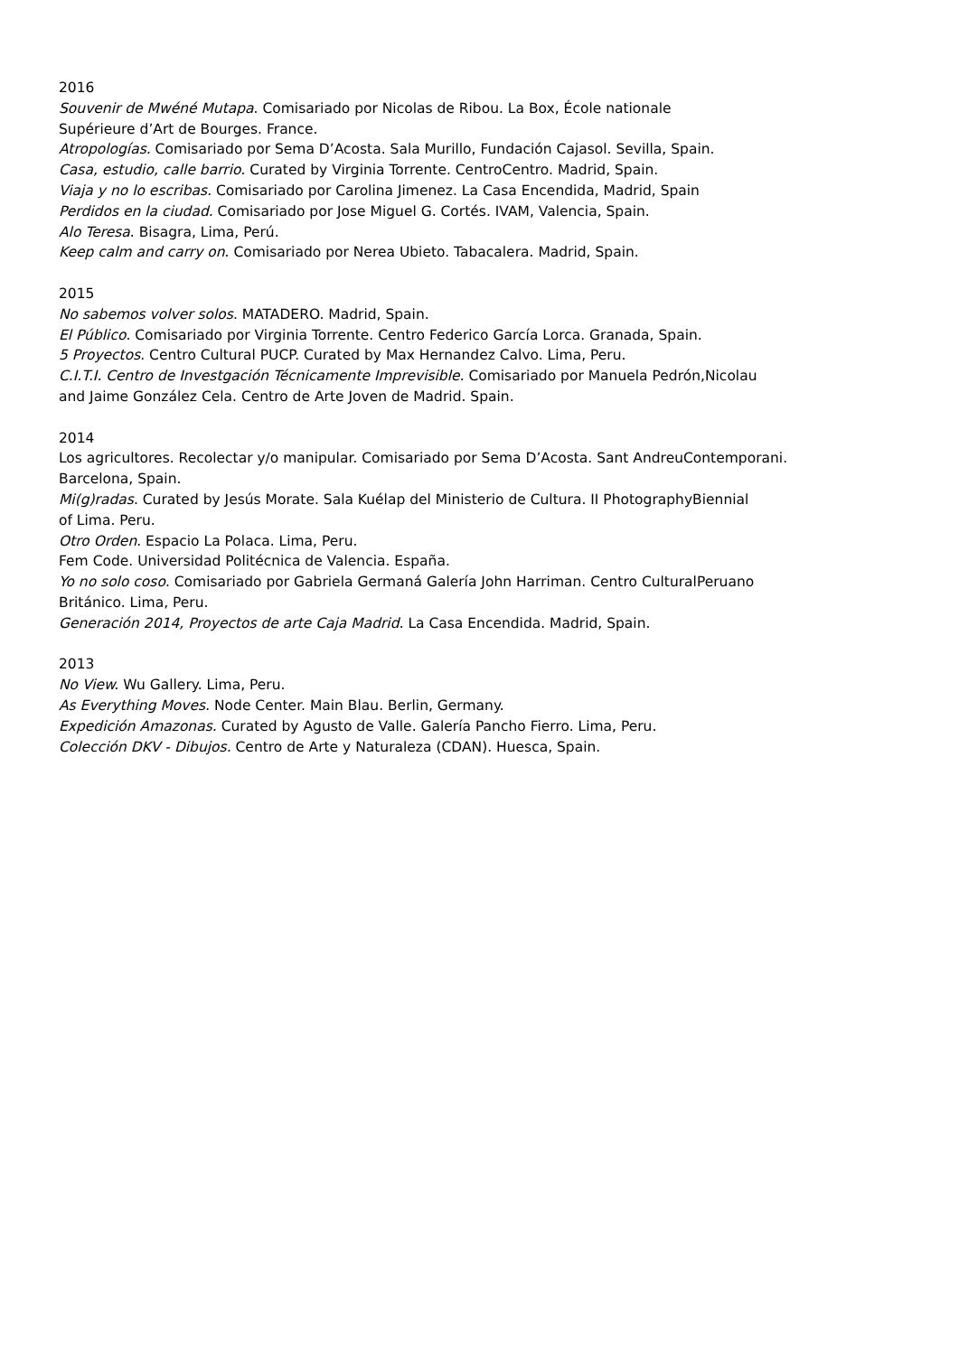2016
Souvenir de Mwéné Mutapa. Comisariado por Nicolas de Ribou. La Box, École nationale
Supérieure d’Art de Bourges. France.
Atropologías. Comisariado por Sema D’Acosta. Sala Murillo, Fundación Cajasol. Sevilla, Spain.
Casa, estudio, calle barrio. Curated by Virginia Torrente. CentroCentro. Madrid, Spain.
Viaja y no lo escribas. Comisariado por Carolina Jimenez. La Casa Encendida, Madrid, Spain
Perdidos en la ciudad. Comisariado por Jose Miguel G. Cortés. IVAM, Valencia, Spain.
Alo Teresa. Bisagra, Lima, Perú.
Keep calm and carry on. Comisariado por Nerea Ubieto. Tabacalera. Madrid, Spain.
2015
No sabemos volver solos. MATADERO. Madrid, Spain.
El Público. Comisariado por Virginia Torrente. Centro Federico García Lorca. Granada, Spain.
5 Proyectos. Centro Cultural PUCP. Curated by Max Hernandez Calvo. Lima, Peru.
C.I.T.I. Centro de Investgación Técnicamente Imprevisible. Comisariado por Manuela Pedrón,Nicolau
and Jaime González Cela. Centro de Arte Joven de Madrid. Spain.
2014
Los agricultores. Recolectar y/o manipular. Comisariado por Sema D’Acosta. Sant AndreuContemporani.
Barcelona, Spain.
Mi(g)radas. Curated by Jesús Morate. Sala Kuélap del Ministerio de Cultura. II PhotographyBiennial
of Lima. Peru.
Otro Orden. Espacio La Polaca. Lima, Peru.
Fem Code. Universidad Politécnica de Valencia. España.
Yo no solo coso. Comisariado por Gabriela Germaná Galería John Harriman. Centro CulturalPeruano
Británico. Lima, Peru.
Generación 2014, Proyectos de arte Caja Madrid. La Casa Encendida. Madrid, Spain.
2013
No View. Wu Gallery. Lima, Peru.
As Everything Moves. Node Center. Main Blau. Berlin, Germany.
Expedición Amazonas. Curated by Agusto de Valle. Galería Pancho Fierro. Lima, Peru.
Colección DKV - Dibujos. Centro de Arte y Naturaleza (CDAN). Huesca, Spain.